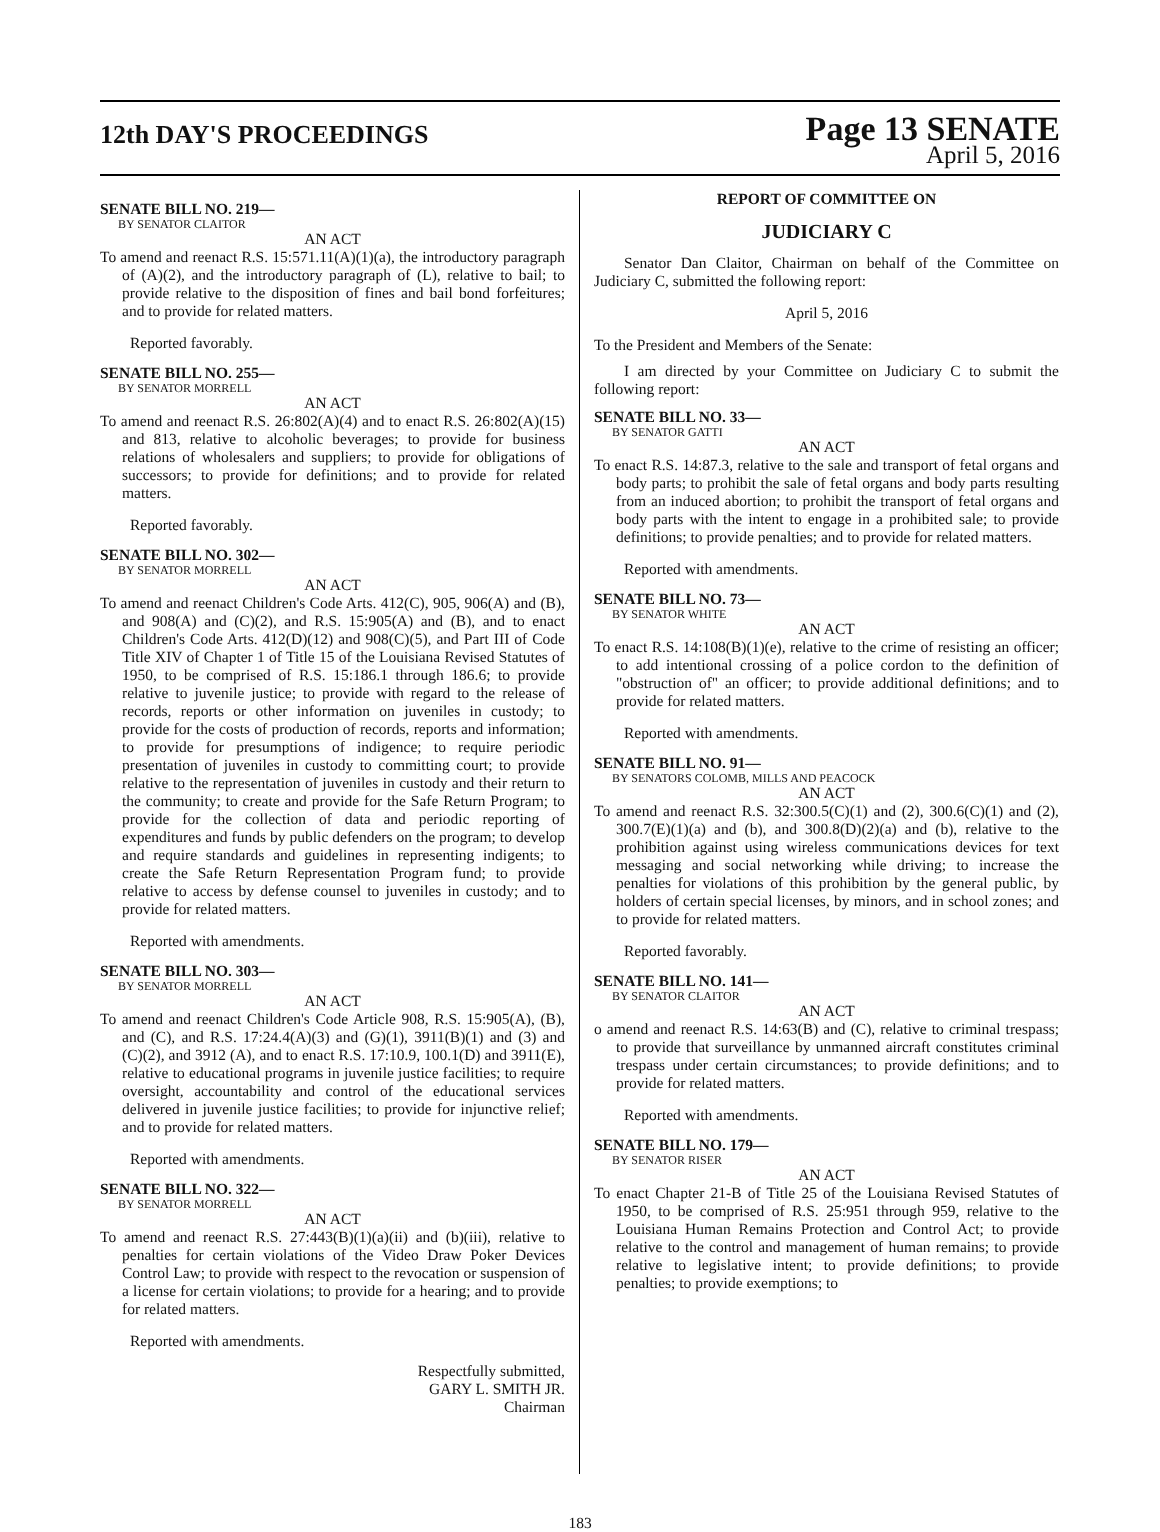12th DAY'S PROCEEDINGS
Page 13 SENATE
April 5, 2016
SENATE BILL NO. 219—
BY SENATOR CLAITOR
AN ACT
To amend and reenact R.S. 15:571.11(A)(1)(a), the introductory paragraph of (A)(2), and the introductory paragraph of (L), relative to bail; to provide relative to the disposition of fines and bail bond forfeitures; and to provide for related matters.
Reported favorably.
SENATE BILL NO. 255—
BY SENATOR MORRELL
AN ACT
To amend and reenact R.S. 26:802(A)(4) and to enact R.S. 26:802(A)(15) and 813, relative to alcoholic beverages; to provide for business relations of wholesalers and suppliers; to provide for obligations of successors; to provide for definitions; and to provide for related matters.
Reported favorably.
SENATE BILL NO. 302—
BY SENATOR MORRELL
AN ACT
To amend and reenact Children's Code Arts. 412(C), 905, 906(A) and (B), and 908(A) and (C)(2), and R.S. 15:905(A) and (B), and to enact Children's Code Arts. 412(D)(12) and 908(C)(5), and Part III of Code Title XIV of Chapter 1 of Title 15 of the Louisiana Revised Statutes of 1950, to be comprised of R.S. 15:186.1 through 186.6; to provide relative to juvenile justice; to provide with regard to the release of records, reports or other information on juveniles in custody; to provide for the costs of production of records, reports and information; to provide for presumptions of indigence; to require periodic presentation of juveniles in custody to committing court; to provide relative to the representation of juveniles in custody and their return to the community; to create and provide for the Safe Return Program; to provide for the collection of data and periodic reporting of expenditures and funds by public defenders on the program; to develop and require standards and guidelines in representing indigents; to create the Safe Return Representation Program fund; to provide relative to access by defense counsel to juveniles in custody; and to provide for related matters.
Reported with amendments.
SENATE BILL NO. 303—
BY SENATOR MORRELL
AN ACT
To amend and reenact Children's Code Article 908, R.S. 15:905(A), (B), and (C), and R.S. 17:24.4(A)(3) and (G)(1), 3911(B)(1) and (3) and (C)(2), and 3912 (A), and to enact R.S. 17:10.9, 100.1(D) and 3911(E), relative to educational programs in juvenile justice facilities; to require oversight, accountability and control of the educational services delivered in juvenile justice facilities; to provide for injunctive relief; and to provide for related matters.
Reported with amendments.
SENATE BILL NO. 322—
BY SENATOR MORRELL
AN ACT
To amend and reenact R.S. 27:443(B)(1)(a)(ii) and (b)(iii), relative to penalties for certain violations of the Video Draw Poker Devices Control Law; to provide with respect to the revocation or suspension of a license for certain violations; to provide for a hearing; and to provide for related matters.
Reported with amendments.
Respectfully submitted,
GARY L. SMITH JR.
Chairman
REPORT OF COMMITTEE ON
JUDICIARY C
Senator Dan Claitor, Chairman on behalf of the Committee on Judiciary C, submitted the following report:
April 5, 2016
To the President and Members of the Senate:
I am directed by your Committee on Judiciary C to submit the following report:
SENATE BILL NO. 33—
BY SENATOR GATTI
AN ACT
To enact R.S. 14:87.3, relative to the sale and transport of fetal organs and body parts; to prohibit the sale of fetal organs and body parts resulting from an induced abortion; to prohibit the transport of fetal organs and body parts with the intent to engage in a prohibited sale; to provide definitions; to provide penalties; and to provide for related matters.
Reported with amendments.
SENATE BILL NO. 73—
BY SENATOR WHITE
AN ACT
To enact R.S. 14:108(B)(1)(e), relative to the crime of resisting an officer; to add intentional crossing of a police cordon to the definition of "obstruction of" an officer; to provide additional definitions; and to provide for related matters.
Reported with amendments.
SENATE BILL NO. 91—
BY SENATORS COLOMB, MILLS AND PEACOCK
AN ACT
To amend and reenact R.S. 32:300.5(C)(1) and (2), 300.6(C)(1) and (2), 300.7(E)(1)(a) and (b), and 300.8(D)(2)(a) and (b), relative to the prohibition against using wireless communications devices for text messaging and social networking while driving; to increase the penalties for violations of this prohibition by the general public, by holders of certain special licenses, by minors, and in school zones; and to provide for related matters.
Reported favorably.
SENATE BILL NO. 141—
BY SENATOR CLAITOR
AN ACT
o amend and reenact R.S. 14:63(B) and (C), relative to criminal trespass; to provide that surveillance by unmanned aircraft constitutes criminal trespass under certain circumstances; to provide definitions; and to provide for related matters.
Reported with amendments.
SENATE BILL NO. 179—
BY SENATOR RISER
AN ACT
To enact Chapter 21-B of Title 25 of the Louisiana Revised Statutes of 1950, to be comprised of R.S. 25:951 through 959, relative to the Louisiana Human Remains Protection and Control Act; to provide relative to the control and management of human remains; to provide relative to legislative intent; to provide definitions; to provide penalties; to provide exemptions; to
183